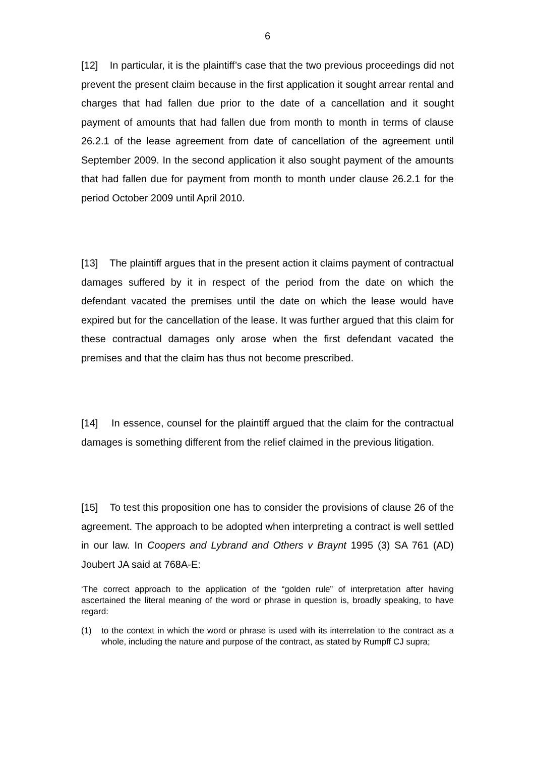6
[12] In particular, it is the plaintiff’s case that the two previous proceedings did not prevent the present claim because in the first application it sought arrear rental and charges that had fallen due prior to the date of a cancellation and it sought payment of amounts that had fallen due from month to month in terms of clause 26.2.1 of the lease agreement from date of cancellation of the agreement until September 2009. In the second application it also sought payment of the amounts that had fallen due for payment from month to month under clause 26.2.1 for the period October 2009 until April 2010.
[13] The plaintiff argues that in the present action it claims payment of contractual damages suffered by it in respect of the period from the date on which the defendant vacated the premises until the date on which the lease would have expired but for the cancellation of the lease. It was further argued that this claim for these contractual damages only arose when the first defendant vacated the premises and that the claim has thus not become prescribed.
[14] In essence, counsel for the plaintiff argued that the claim for the contractual damages is something different from the relief claimed in the previous litigation.
[15] To test this proposition one has to consider the provisions of clause 26 of the agreement. The approach to be adopted when interpreting a contract is well settled in our law. In Coopers and Lybrand and Others v Braynt 1995 (3) SA 761 (AD) Joubert JA said at 768A-E:
‘The correct approach to the application of the “golden rule” of interpretation after having ascertained the literal meaning of the word or phrase in question is, broadly speaking, to have regard:
(1) to the context in which the word or phrase is used with its interrelation to the contract as a whole, including the nature and purpose of the contract, as stated by Rumpff CJ supra;